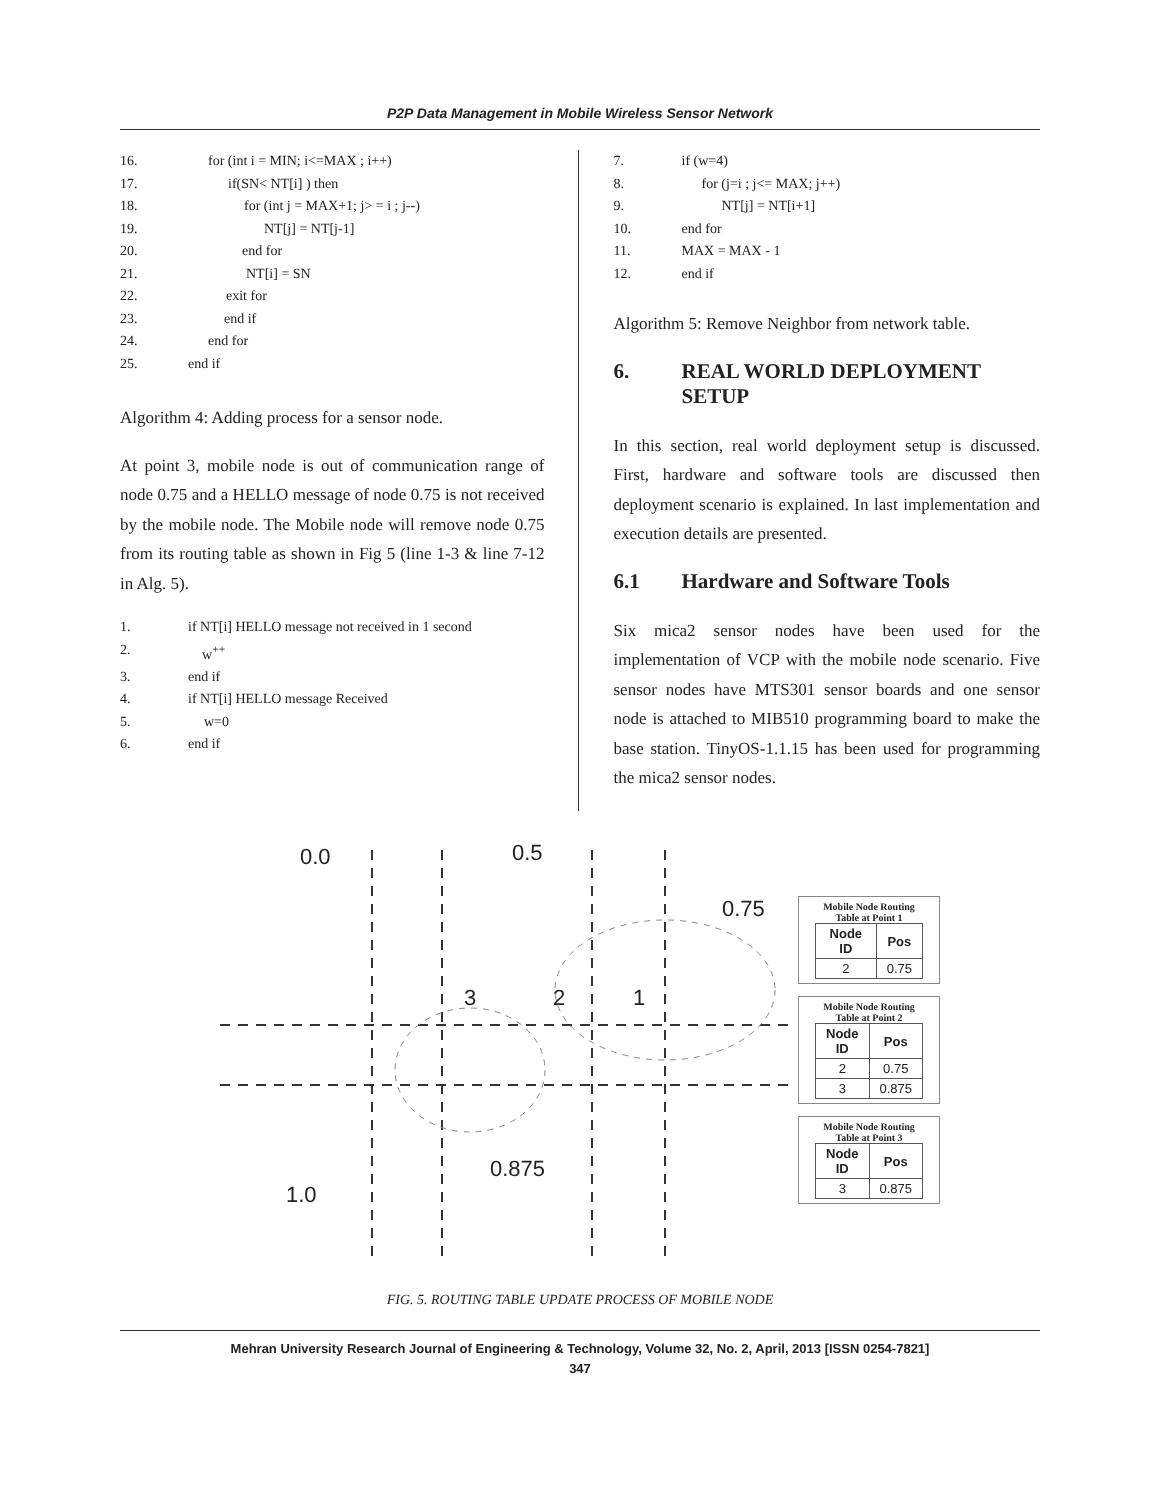P2P Data Management in Mobile Wireless Sensor Network
16. for (int i = MIN; i<=MAX ; i++)
17. if(SN< NT[i] ) then
18. for (int j = MAX+1; j> = i ; j--)
19. NT[j] = NT[j-1]
20. end for
21. NT[i] = SN
22. exit for
23. end if
24. end for
25. end if
Algorithm 4: Adding process for a sensor node.
At point 3, mobile node is out of communication range of node 0.75 and a HELLO message of node 0.75 is not received by the mobile node. The Mobile node will remove node 0.75 from its routing table as shown in Fig 5 (line 1-3 & line 7-12 in Alg. 5).
1. if NT[i] HELLO message not received in 1 second
2. w<sup>++</sup>
3. end if
4. if NT[i] HELLO message Received
5. w=0
6. end if
7. if (w=4)
8. for (j=i ; j<= MAX; j++)
9. NT[j] = NT[i+1]
10. end for
11. MAX = MAX - 1
12. end if
Algorithm 5: Remove Neighbor from network table.
6. REAL WORLD DEPLOYMENT SETUP
In this section, real world deployment setup is discussed. First, hardware and software tools are discussed then deployment scenario is explained. In last implementation and execution details are presented.
6.1 Hardware and Software Tools
Six mica2 sensor nodes have been used for the implementation of VCP with the mobile node scenario. Five sensor nodes have MTS301 sensor boards and one sensor node is attached to MIB510 programming board to make the base station. TinyOS-1.1.15 has been used for programming the mica2 sensor nodes.
0.0 0.5
0.75
3 2 1
0.875
1.0
Mobile Node Routing
Table at Point 1
| Node ID | Pos |
| --- | --- |
| 2 | 0.75 |
Mobile Node Routing
Table at Point 2
| Node ID | Pos |
| --- | --- |
| 2 | 0.75 |
| 3 | 0.875 |
Mobile Node Routing
Table at Point 3
| Node ID | Pos |
| --- | --- |
| 3 | 0.875 |
FIG. 5. ROUTING TABLE UPDATE PROCESS OF MOBILE NODE
Mehran University Research Journal of Engineering & Technology, Volume 32, No. 2, April, 2013 [ISSN 0254-7821]
347